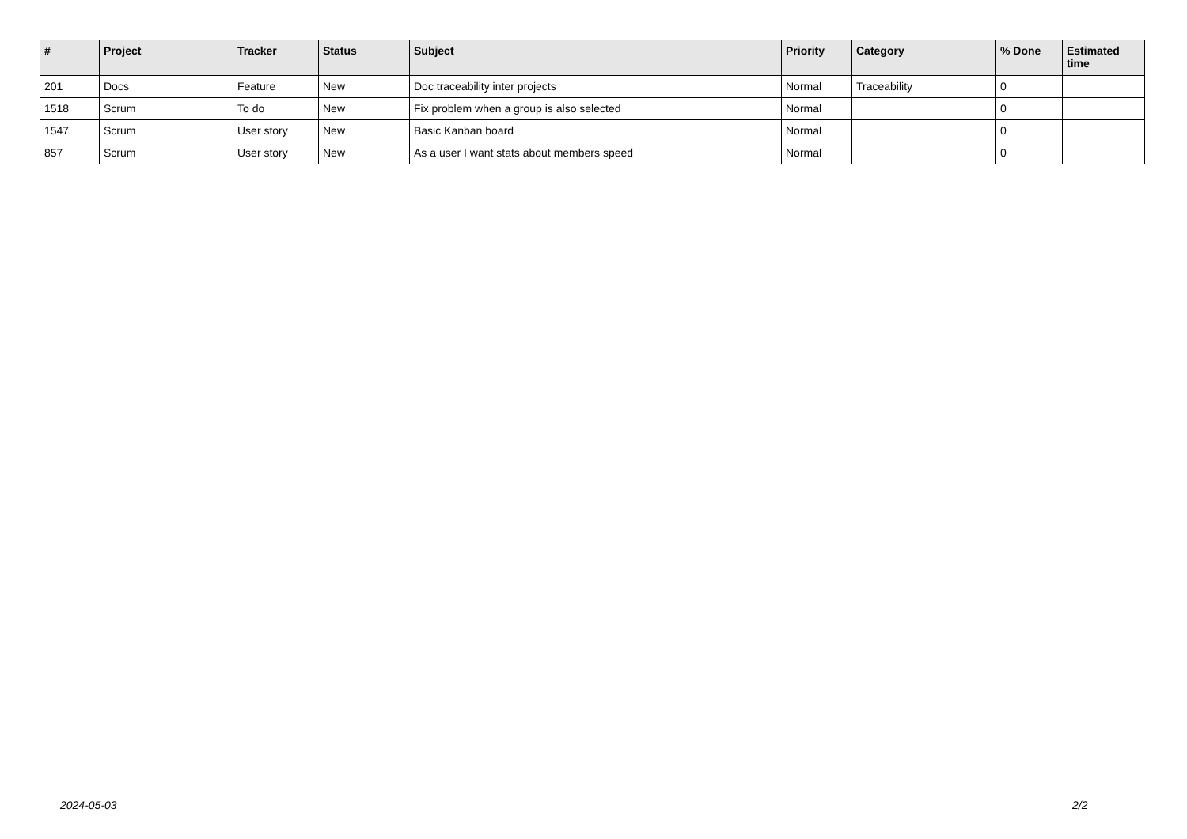| # | Project | Tracker | Status | Subject | Priority | Category | % Done | Estimated time |
| --- | --- | --- | --- | --- | --- | --- | --- | --- |
| 201 | Docs | Feature | New | Doc traceability inter projects | Normal | Traceability | 0 | |
| 1518 | Scrum | To do | New | Fix problem when a group is also selected | Normal | | 0 | |
| 1547 | Scrum | User story | New | Basic Kanban board | Normal | | 0 | |
| 857 | Scrum | User story | New | As a user I want stats about members speed | Normal | | 0 | |
2024-05-03 2/2